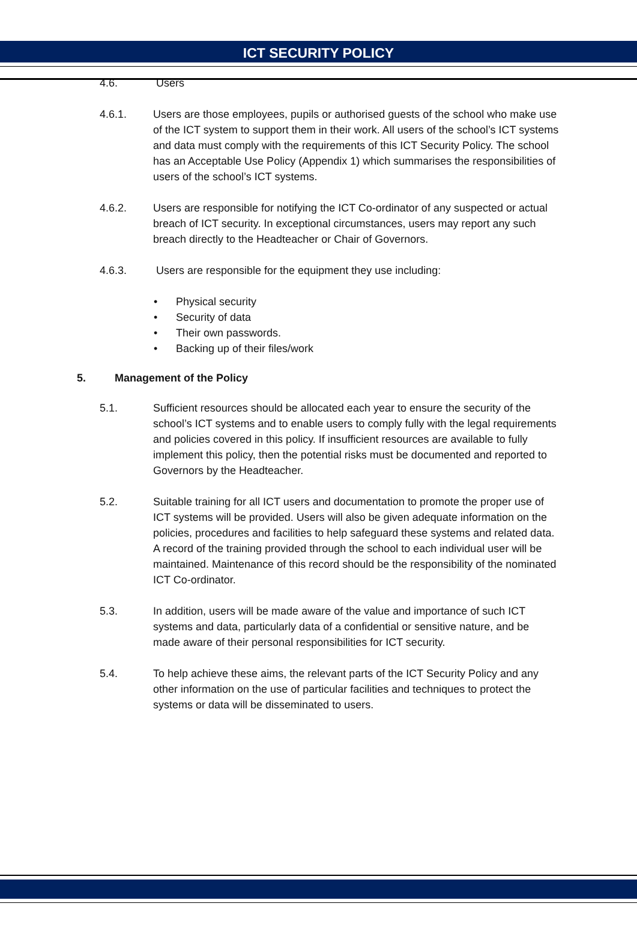ICT SECURITY POLICY
4.6. Users
4.6.1. Users are those employees, pupils or authorised guests of the school who make use of the ICT system to support them in their work. All users of the school’s ICT systems and data must comply with the requirements of this ICT Security Policy. The school has an Acceptable Use Policy (Appendix 1) which summarises the responsibilities of users of the school’s ICT systems.
4.6.2. Users are responsible for notifying the ICT Co-ordinator of any suspected or actual breach of ICT security. In exceptional circumstances, users may report any such breach directly to the Headteacher or Chair of Governors.
4.6.3. Users are responsible for the equipment they use including:
• Physical security
• Security of data
• Their own passwords.
• Backing up of their files/work
5. Management of the Policy
5.1. Sufficient resources should be allocated each year to ensure the security of the school’s ICT systems and to enable users to comply fully with the legal requirements and policies covered in this policy. If insufficient resources are available to fully implement this policy, then the potential risks must be documented and reported to Governors by the Headteacher.
5.2. Suitable training for all ICT users and documentation to promote the proper use of ICT systems will be provided. Users will also be given adequate information on the policies, procedures and facilities to help safeguard these systems and related data. A record of the training provided through the school to each individual user will be maintained. Maintenance of this record should be the responsibility of the nominated ICT Co-ordinator.
5.3. In addition, users will be made aware of the value and importance of such ICT systems and data, particularly data of a confidential or sensitive nature, and be made aware of their personal responsibilities for ICT security.
5.4. To help achieve these aims, the relevant parts of the ICT Security Policy and any other information on the use of particular facilities and techniques to protect the systems or data will be disseminated to users.